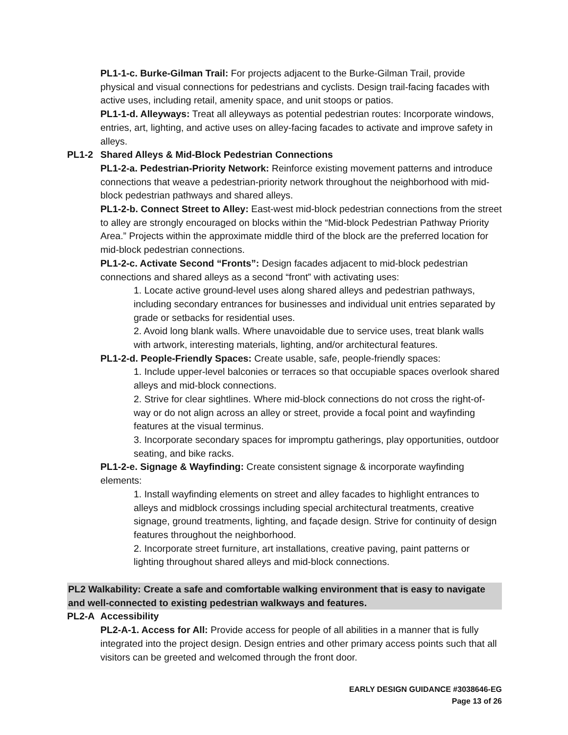PL1-1-c. Burke-Gilman Trail: For projects adjacent to the Burke-Gilman Trail, provide physical and visual connections for pedestrians and cyclists. Design trail-facing facades with active uses, including retail, amenity space, and unit stoops or patios.
PL1-1-d. Alleyways: Treat all alleyways as potential pedestrian routes: Incorporate windows, entries, art, lighting, and active uses on alley-facing facades to activate and improve safety in alleys.
PL1-2 Shared Alleys & Mid-Block Pedestrian Connections
PL1-2-a. Pedestrian-Priority Network: Reinforce existing movement patterns and introduce connections that weave a pedestrian-priority network throughout the neighborhood with mid-block pedestrian pathways and shared alleys.
PL1-2-b. Connect Street to Alley: East-west mid-block pedestrian connections from the street to alley are strongly encouraged on blocks within the “Mid-block Pedestrian Pathway Priority Area.” Projects within the approximate middle third of the block are the preferred location for mid-block pedestrian connections.
PL1-2-c. Activate Second “Fronts”: Design facades adjacent to mid-block pedestrian connections and shared alleys as a second “front” with activating uses:
1. Locate active ground-level uses along shared alleys and pedestrian pathways, including secondary entrances for businesses and individual unit entries separated by grade or setbacks for residential uses.
2. Avoid long blank walls. Where unavoidable due to service uses, treat blank walls with artwork, interesting materials, lighting, and/or architectural features.
PL1-2-d. People-Friendly Spaces: Create usable, safe, people-friendly spaces:
1. Include upper-level balconies or terraces so that occupiable spaces overlook shared alleys and mid-block connections.
2. Strive for clear sightlines. Where mid-block connections do not cross the right-of-way or do not align across an alley or street, provide a focal point and wayfinding features at the visual terminus.
3. Incorporate secondary spaces for impromptu gatherings, play opportunities, outdoor seating, and bike racks.
PL1-2-e. Signage & Wayfinding: Create consistent signage & incorporate wayfinding elements:
1. Install wayfinding elements on street and alley facades to highlight entrances to alleys and midblock crossings including special architectural treatments, creative signage, ground treatments, lighting, and façade design. Strive for continuity of design features throughout the neighborhood.
2. Incorporate street furniture, art installations, creative paving, paint patterns or lighting throughout shared alleys and mid-block connections.
PL2 Walkability: Create a safe and comfortable walking environment that is easy to navigate and well-connected to existing pedestrian walkways and features.
PL2-A Accessibility
PL2-A-1. Access for All: Provide access for people of all abilities in a manner that is fully integrated into the project design. Design entries and other primary access points such that all visitors can be greeted and welcomed through the front door.
EARLY DESIGN GUIDANCE #3038646-EG
Page 13 of 26